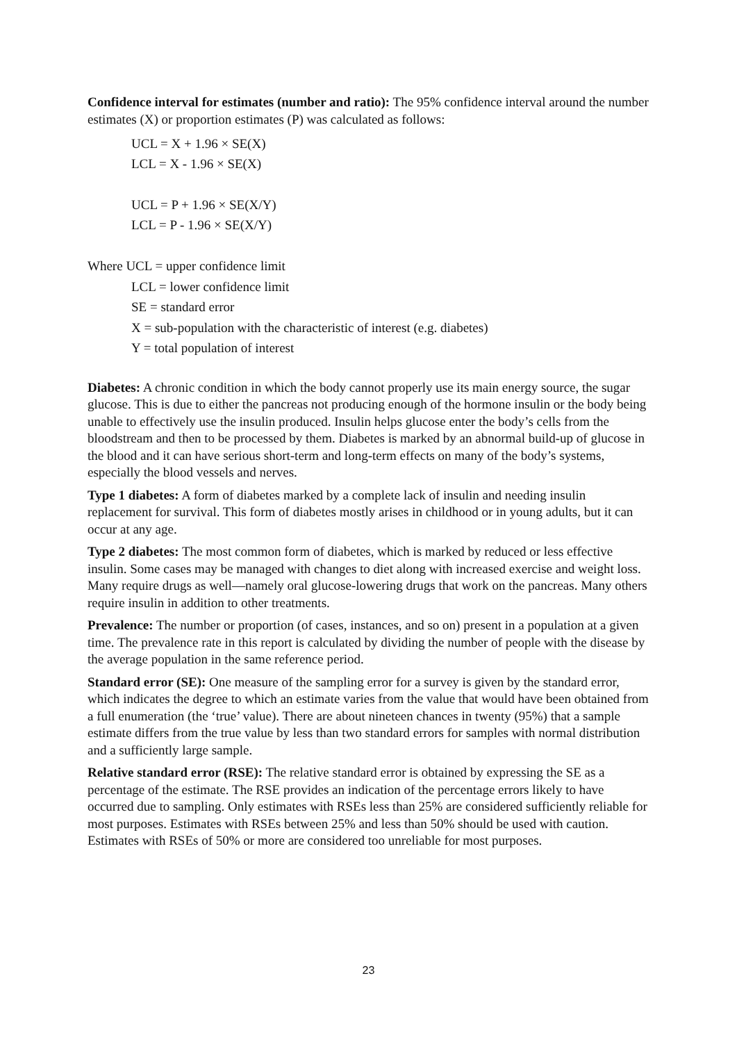Confidence interval for estimates (number and ratio): The 95% confidence interval around the number estimates (X) or proportion estimates (P) was calculated as follows:
UCL = X + 1.96 × SE(X)
LCL = X - 1.96 × SE(X)
UCL = P + 1.96 × SE(X/Y)
LCL = P - 1.96 × SE(X/Y)
Where UCL = upper confidence limit
LCL = lower confidence limit
SE = standard error
X = sub-population with the characteristic of interest (e.g. diabetes)
Y = total population of interest
Diabetes: A chronic condition in which the body cannot properly use its main energy source, the sugar glucose. This is due to either the pancreas not producing enough of the hormone insulin or the body being unable to effectively use the insulin produced. Insulin helps glucose enter the body’s cells from the bloodstream and then to be processed by them. Diabetes is marked by an abnormal build-up of glucose in the blood and it can have serious short-term and long-term effects on many of the body’s systems, especially the blood vessels and nerves.
Type 1 diabetes: A form of diabetes marked by a complete lack of insulin and needing insulin replacement for survival. This form of diabetes mostly arises in childhood or in young adults, but it can occur at any age.
Type 2 diabetes: The most common form of diabetes, which is marked by reduced or less effective insulin. Some cases may be managed with changes to diet along with increased exercise and weight loss. Many require drugs as well—namely oral glucose-lowering drugs that work on the pancreas. Many others require insulin in addition to other treatments.
Prevalence: The number or proportion (of cases, instances, and so on) present in a population at a given time. The prevalence rate in this report is calculated by dividing the number of people with the disease by the average population in the same reference period.
Standard error (SE): One measure of the sampling error for a survey is given by the standard error, which indicates the degree to which an estimate varies from the value that would have been obtained from a full enumeration (the ‘true’ value). There are about nineteen chances in twenty (95%) that a sample estimate differs from the true value by less than two standard errors for samples with normal distribution and a sufficiently large sample.
Relative standard error (RSE): The relative standard error is obtained by expressing the SE as a percentage of the estimate. The RSE provides an indication of the percentage errors likely to have occurred due to sampling. Only estimates with RSEs less than 25% are considered sufficiently reliable for most purposes. Estimates with RSEs between 25% and less than 50% should be used with caution. Estimates with RSEs of 50% or more are considered too unreliable for most purposes.
23